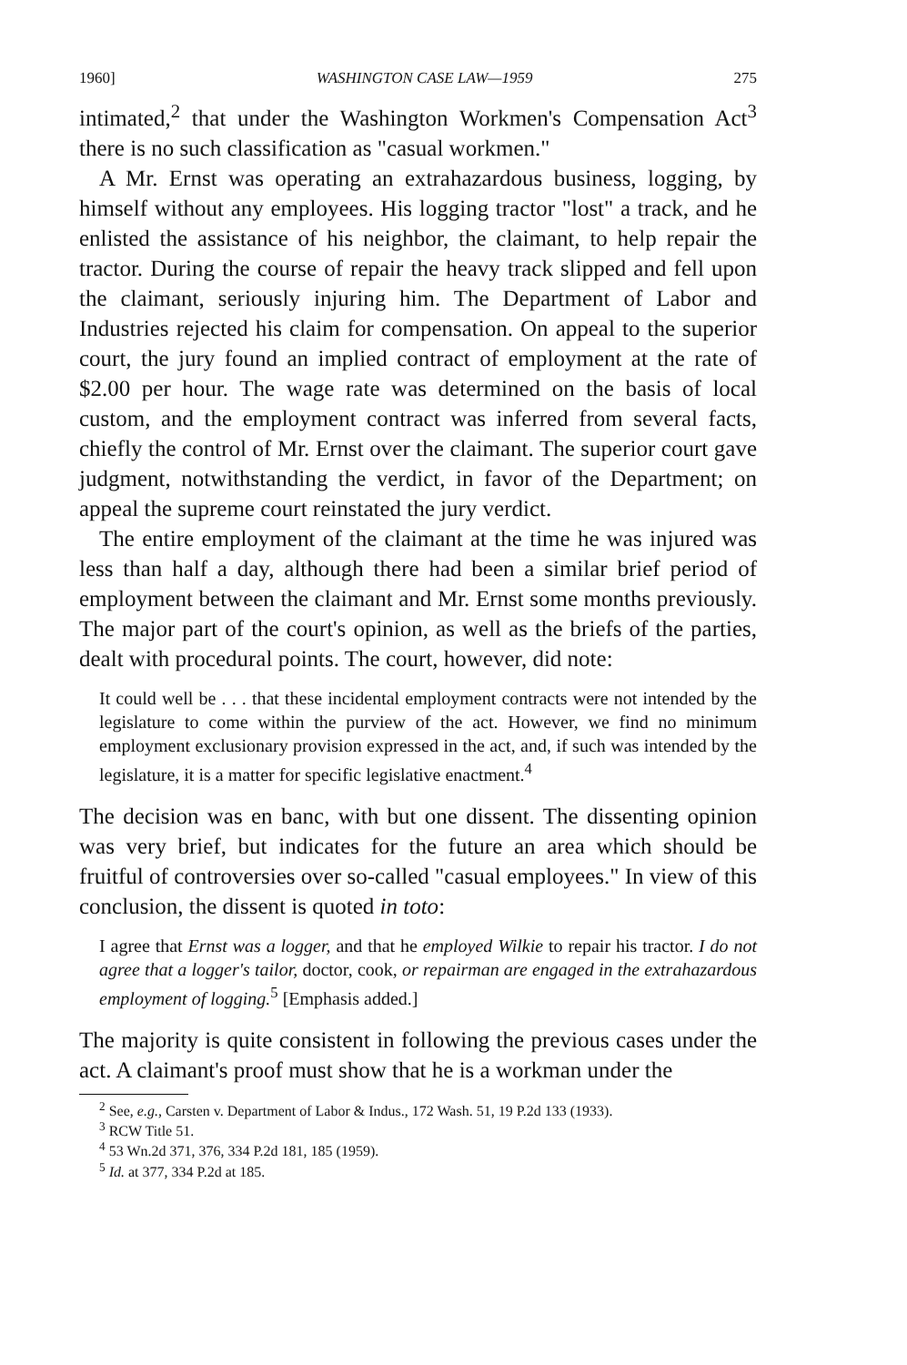1960] WASHINGTON CASE LAW—1959 275
intimated,<sup>2</sup> that under the Washington Workmen's Compensation Act<sup>3</sup> there is no such classification as "casual workmen."
A Mr. Ernst was operating an extrahazardous business, logging, by himself without any employees. His logging tractor "lost" a track, and he enlisted the assistance of his neighbor, the claimant, to help repair the tractor. During the course of repair the heavy track slipped and fell upon the claimant, seriously injuring him. The Department of Labor and Industries rejected his claim for compensation. On appeal to the superior court, the jury found an implied contract of employment at the rate of $2.00 per hour. The wage rate was determined on the basis of local custom, and the employment contract was inferred from several facts, chiefly the control of Mr. Ernst over the claimant. The superior court gave judgment, notwithstanding the verdict, in favor of the Department; on appeal the supreme court reinstated the jury verdict.
The entire employment of the claimant at the time he was injured was less than half a day, although there had been a similar brief period of employment between the claimant and Mr. Ernst some months previously. The major part of the court's opinion, as well as the briefs of the parties, dealt with procedural points. The court, however, did note:
It could well be . . . that these incidental employment contracts were not intended by the legislature to come within the purview of the act. However, we find no minimum employment exclusionary provision expressed in the act, and, if such was intended by the legislature, it is a matter for specific legislative enactment.<sup>4</sup>
The decision was en banc, with but one dissent. The dissenting opinion was very brief, but indicates for the future an area which should be fruitful of controversies over so-called "casual employees." In view of this conclusion, the dissent is quoted in toto:
I agree that Ernst was a logger, and that he employed Wilkie to repair his tractor. I do not agree that a logger's tailor, doctor, cook, or repairman are engaged in the extrahazardous employment of logging.<sup>5</sup> [Emphasis added.]
The majority is quite consistent in following the previous cases under the act. A claimant's proof must show that he is a workman under the
<sup>2</sup> See, e.g., Carsten v. Department of Labor & Indus., 172 Wash. 51, 19 P.2d 133 (1933).
<sup>3</sup> RCW Title 51.
<sup>4</sup> 53 Wn.2d 371, 376, 334 P.2d 181, 185 (1959).
<sup>5</sup> Id. at 377, 334 P.2d at 185.